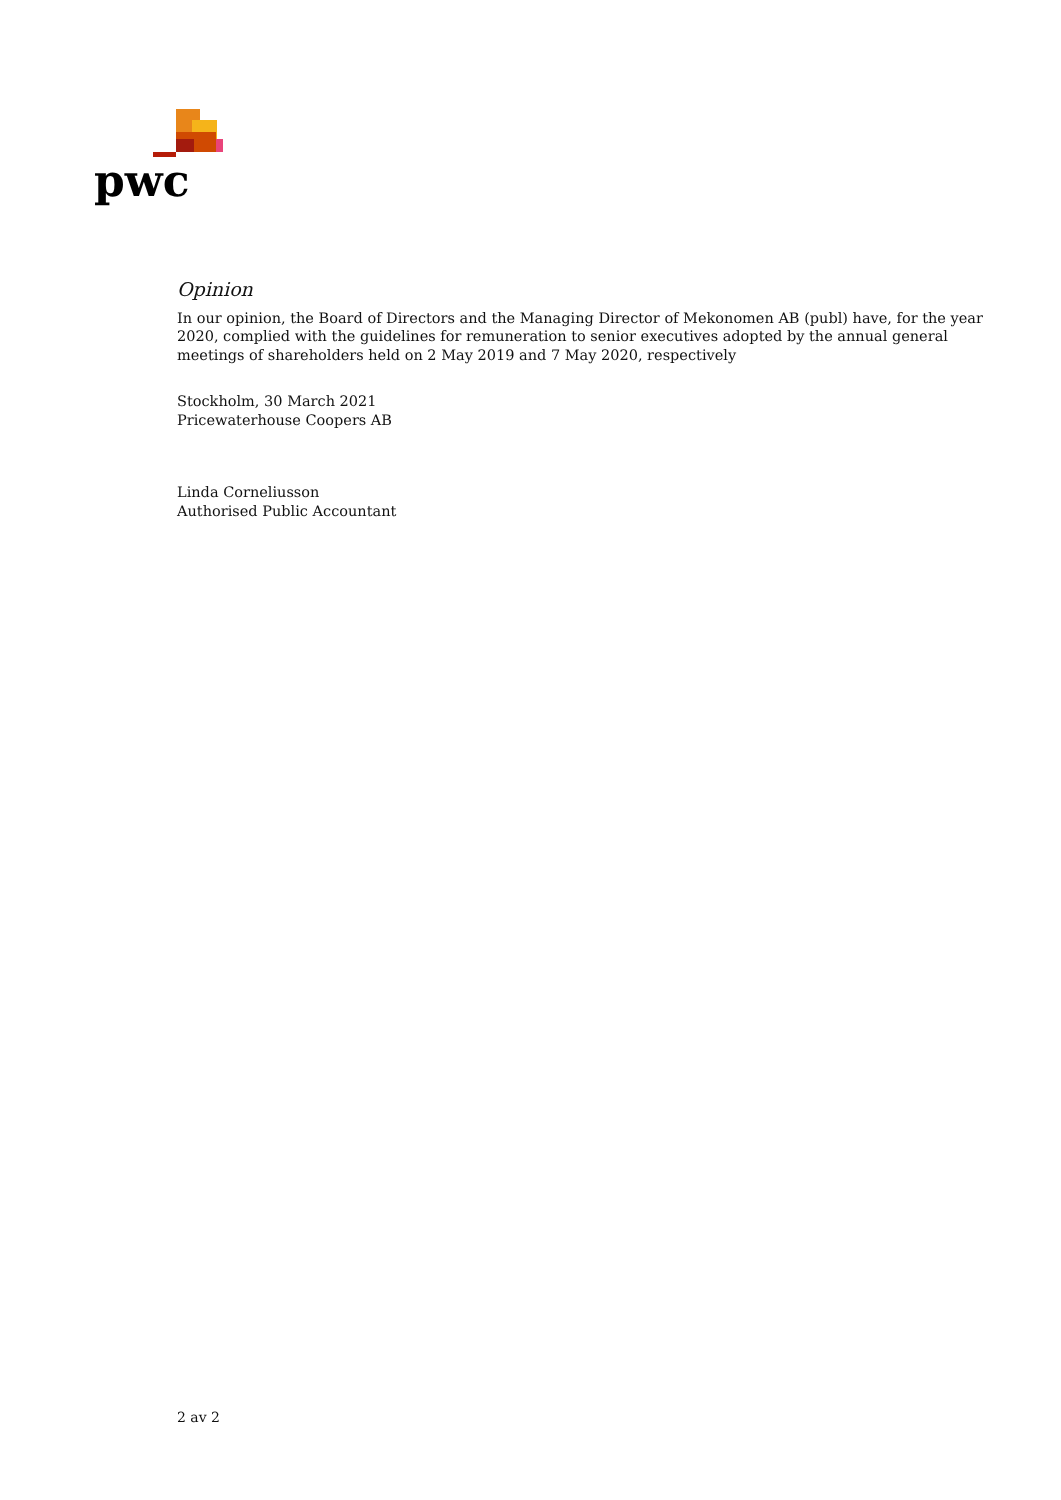pwc
Opinion
In our opinion, the Board of Directors and the Managing Director of Mekonomen AB (publ) have, for the year 2020, complied with the guidelines for remuneration to senior executives adopted by the annual general meetings of shareholders held on 2 May 2019 and 7 May 2020, respectively
Stockholm, 30 March 2021
Pricewaterhouse Coopers AB
Linda Corneliusson
Authorised Public Accountant
2 av 2